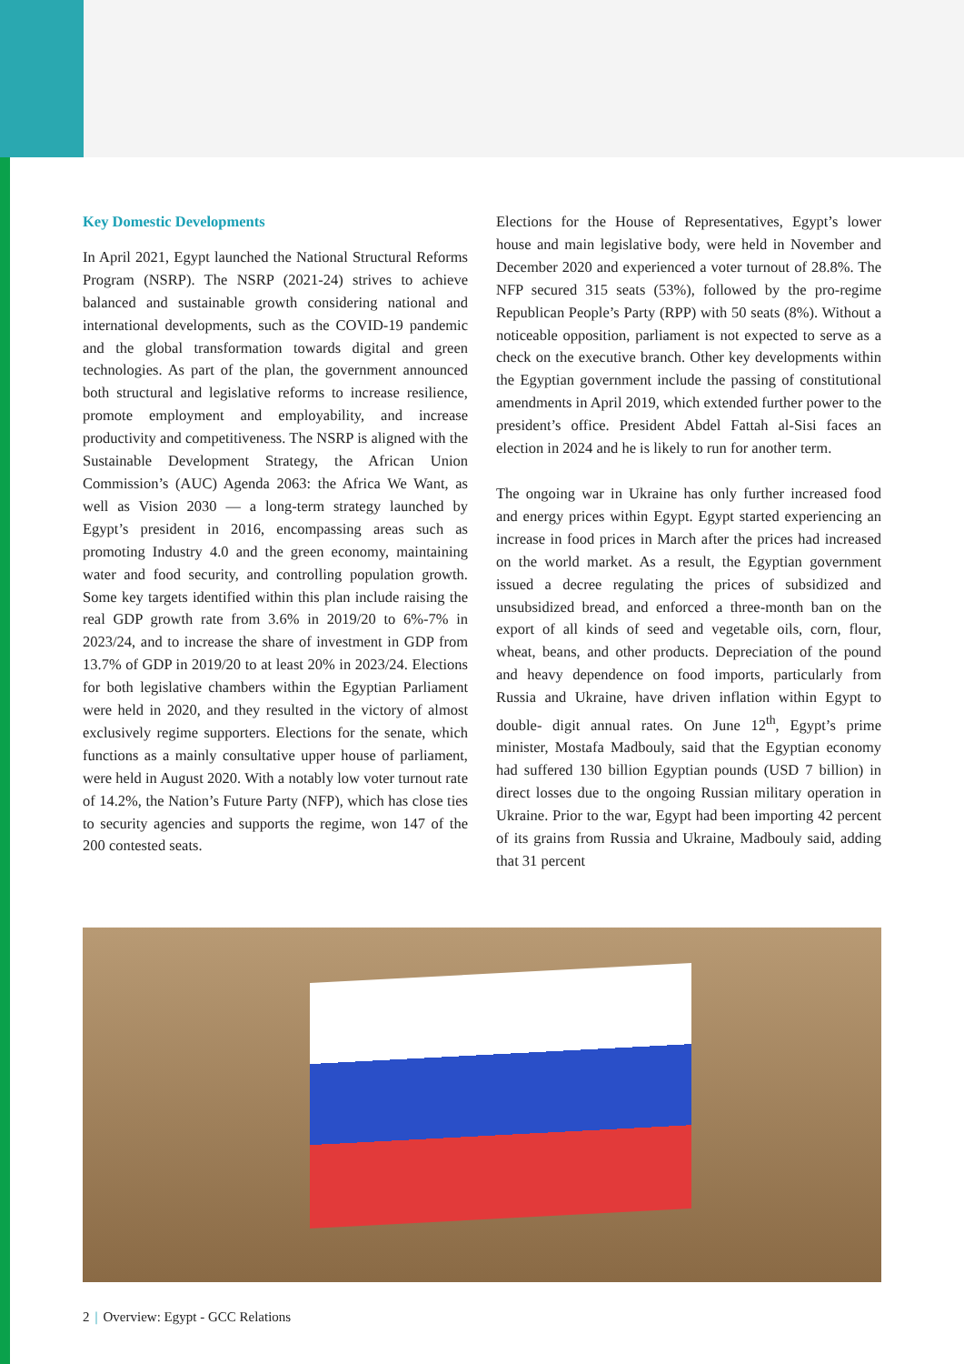Key Domestic Developments
In April 2021, Egypt launched the National Structural Reforms Program (NSRP). The NSRP (2021-24) strives to achieve balanced and sustainable growth considering national and international developments, such as the COVID-19 pandemic and the global transformation towards digital and green technologies. As part of the plan, the government announced both structural and legislative reforms to increase resilience, promote employment and employability, and increase productivity and competitiveness. The NSRP is aligned with the Sustainable Development Strategy, the African Union Commission’s (AUC) Agenda 2063: the Africa We Want, as well as Vision 2030 — a long-term strategy launched by Egypt’s president in 2016, encompassing areas such as promoting Industry 4.0 and the green economy, maintaining water and food security, and controlling population growth. Some key targets identified within this plan include raising the real GDP growth rate from 3.6% in 2019/20 to 6%-7% in 2023/24, and to increase the share of investment in GDP from 13.7% of GDP in 2019/20 to at least 20% in 2023/24. Elections for both legislative chambers within the Egyptian Parliament were held in 2020, and they resulted in the victory of almost exclusively regime supporters. Elections for the senate, which functions as a mainly consultative upper house of parliament, were held in August 2020. With a notably low voter turnout rate of 14.2%, the Nation’s Future Party (NFP), which has close ties to security agencies and supports the regime, won 147 of the 200 contested seats.
Elections for the House of Representatives, Egypt’s lower house and main legislative body, were held in November and December 2020 and experienced a voter turnout of 28.8%. The NFP secured 315 seats (53%), followed by the pro-regime Republican People’s Party (RPP) with 50 seats (8%). Without a noticeable opposition, parliament is not expected to serve as a check on the executive branch. Other key developments within the Egyptian government include the passing of constitutional amendments in April 2019, which extended further power to the president’s office. President Abdel Fattah al-Sisi faces an election in 2024 and he is likely to run for another term.
The ongoing war in Ukraine has only further increased food and energy prices within Egypt. Egypt started experiencing an increase in food prices in March after the prices had increased on the world market. As a result, the Egyptian government issued a decree regulating the prices of subsidized and unsubsidized bread, and enforced a three-month ban on the export of all kinds of seed and vegetable oils, corn, flour, wheat, beans, and other products. Depreciation of the pound and heavy dependence on food imports, particularly from Russia and Ukraine, have driven inflation within Egypt to double- digit annual rates. On June 12<sup>th</sup>, Egypt’s prime minister, Mostafa Madbouly, said that the Egyptian economy had suffered 130 billion Egyptian pounds (USD 7 billion) in direct losses due to the ongoing Russian military operation in Ukraine. Prior to the war, Egypt had been importing 42 percent of its grains from Russia and Ukraine, Madbouly said, adding that 31 percent
2 | Overview: Egypt - GCC Relations